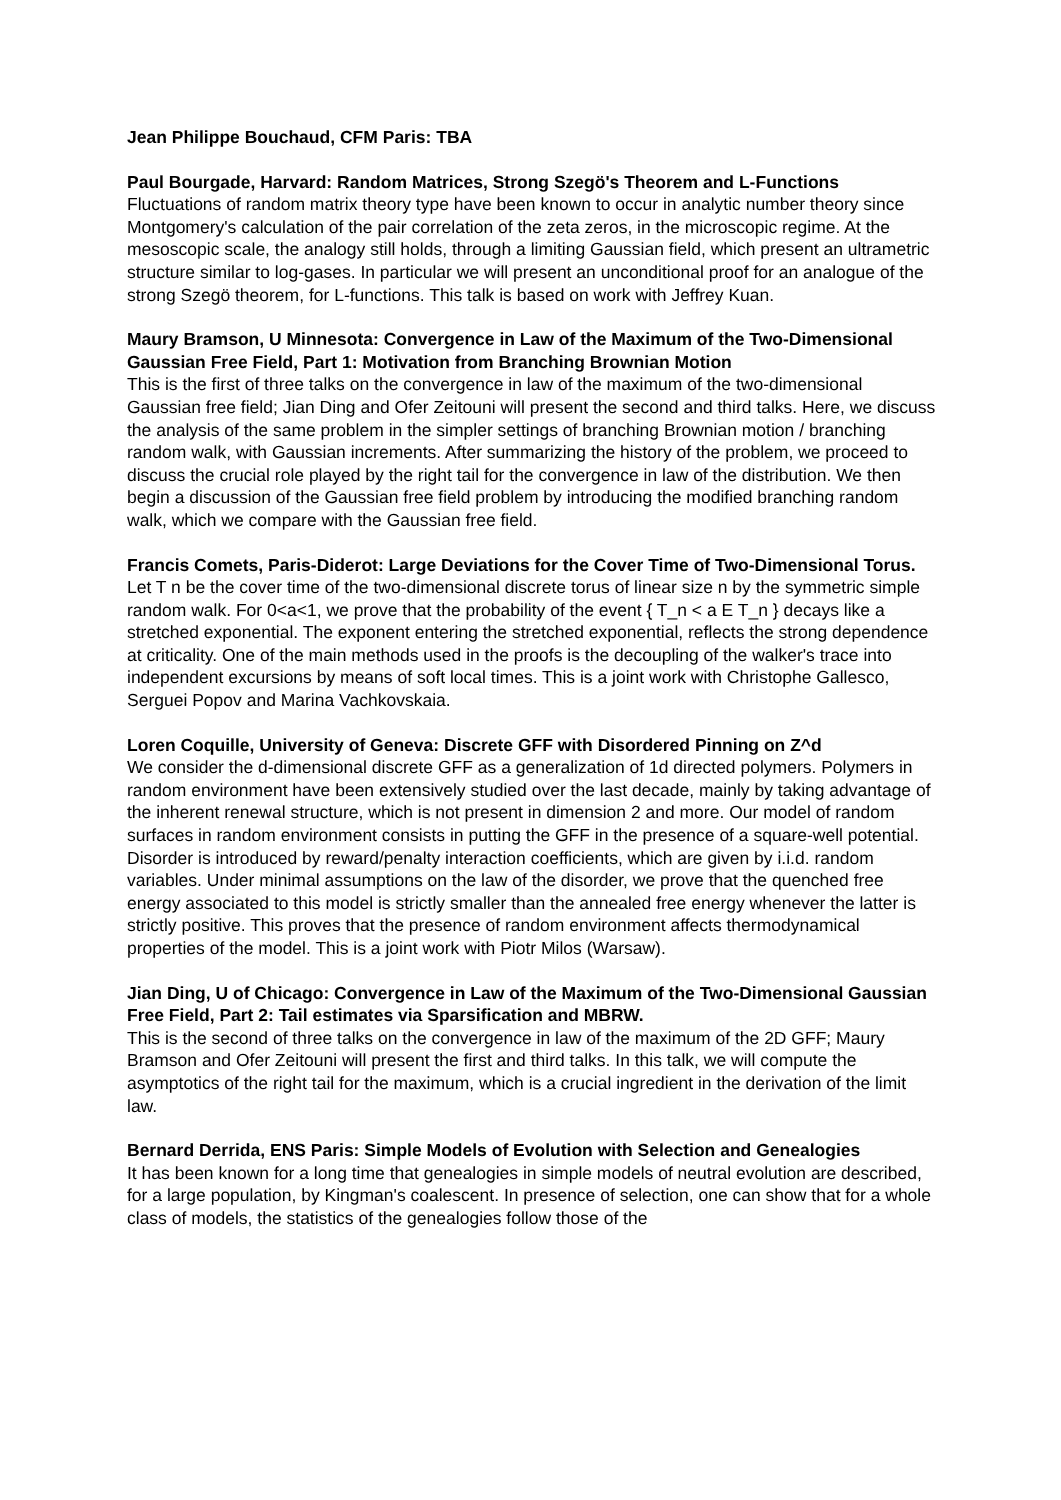Jean Philippe Bouchaud, CFM Paris: TBA
Paul Bourgade, Harvard: Random Matrices, Strong Szegö's Theorem and L-Functions
Fluctuations of random matrix theory type have been known to occur in analytic number theory since Montgomery's calculation of the pair correlation of the zeta zeros, in the microscopic regime. At the mesoscopic scale, the analogy still holds, through a limiting Gaussian field, which present an ultrametric structure similar to log-gases. In particular we will present an unconditional proof for an analogue of the strong Szegö theorem, for L-functions. This talk is based on work with Jeffrey Kuan.
Maury Bramson, U Minnesota: Convergence in Law of the Maximum of the Two-Dimensional Gaussian Free Field, Part 1: Motivation from Branching Brownian Motion
This is the first of three talks on the convergence in law of the maximum of the two-dimensional Gaussian free field; Jian Ding and Ofer Zeitouni will present the second and third talks. Here, we discuss the analysis of the same problem in the simpler settings of branching Brownian motion / branching random walk, with Gaussian increments. After summarizing the history of the problem, we proceed to discuss the crucial role played by the right tail for the convergence in law of the distribution. We then begin a discussion of the Gaussian free field problem by introducing the modified branching random walk, which we compare with the Gaussian free field.
Francis Comets, Paris-Diderot: Large Deviations for the Cover Time of Two-Dimensional Torus.
Let T n be the cover time of the two-dimensional discrete torus of linear size n by the symmetric simple random walk. For 0<a<1, we prove that the probability of the event { T_n < a E T_n } decays like a stretched exponential. The exponent entering the stretched exponential, reflects the strong dependence at criticality. One of the main methods used in the proofs is the decoupling of the walker's trace into independent excursions by means of soft local times. This is a joint work with Christophe Gallesco, Serguei Popov and Marina Vachkovskaia.
Loren Coquille, University of Geneva: Discrete GFF with Disordered Pinning on Z^d
We consider the d-dimensional discrete GFF as a generalization of 1d directed polymers. Polymers in random environment have been extensively studied over the last decade, mainly by taking advantage of the inherent renewal structure, which is not present in dimension 2 and more. Our model of random surfaces in random environment consists in putting the GFF in the presence of a square-well potential. Disorder is introduced by reward/penalty interaction coefficients, which are given by i.i.d. random variables. Under minimal assumptions on the law of the disorder, we prove that the quenched free energy associated to this model is strictly smaller than the annealed free energy whenever the latter is strictly positive. This proves that the presence of random environment affects thermodynamical properties of the model. This is a joint work with Piotr Milos (Warsaw).
Jian Ding, U of Chicago: Convergence in Law of the Maximum of the Two-Dimensional Gaussian Free Field, Part 2: Tail estimates via Sparsification and MBRW.
This is the second of three talks on the convergence in law of the maximum of the 2D GFF; Maury Bramson and Ofer Zeitouni will present the first and third talks. In this talk, we will compute the asymptotics of the right tail for the maximum, which is a crucial ingredient in the derivation of the limit law.
Bernard Derrida, ENS Paris: Simple Models of Evolution with Selection and Genealogies
It has been known for a long time that genealogies in simple models of neutral evolution are described, for a large population, by Kingman's coalescent. In presence of selection, one can show that for a whole class of models, the statistics of the genealogies follow those of the